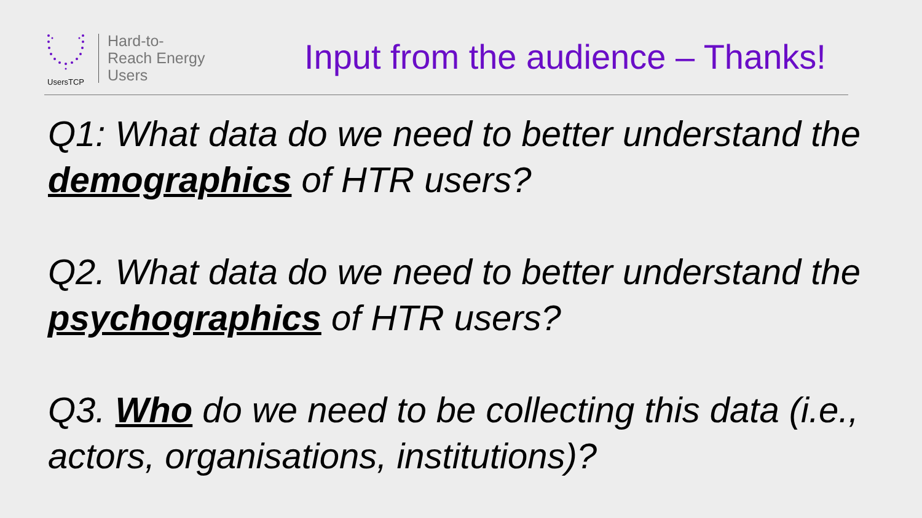UsersTCP
Hard-to-
Reach Energy
Users
Input from the audience – Thanks!
Q1: What data do we need to better understand the demographics of HTR users?
Q2. What data do we need to better understand the psychographics of HTR users?
Q3. Who do we need to be collecting this data (i.e., actors, organisations, institutions)?